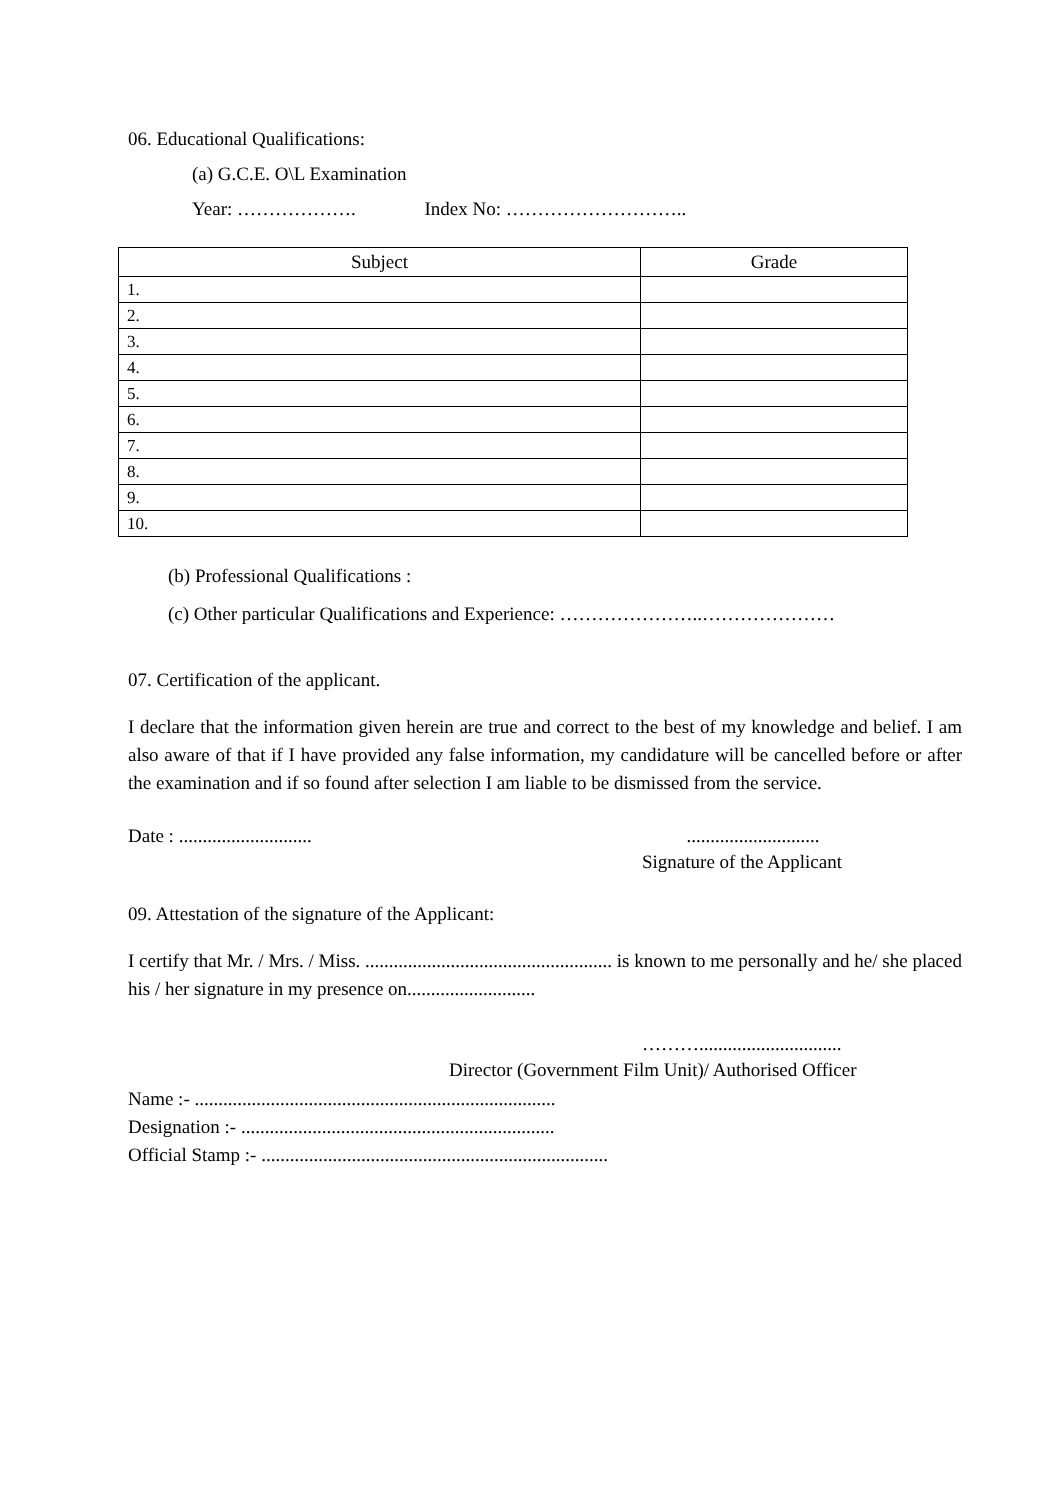06. Educational Qualifications:
(a) G.C.E. O\L Examination
Year: ………………. Index No: ………………………..
| Subject | Grade |
| --- | --- |
| 1. | |
| 2. | |
| 3. | |
| 4. | |
| 5. | |
| 6. | |
| 7. | |
| 8. | |
| 9. | |
| 10. | |
(b) Professional Qualifications :
(c) Other particular Qualifications and Experience: …………………..…………………
07. Certification of the applicant.
I declare that the information given herein are true and correct to the best of my knowledge and belief. I am also aware of that if I have provided any false information, my candidature will be cancelled before or after the examination and if so found after selection I am liable to be dismissed from the service.
Date : ............................ ............................
Signature of the Applicant
09. Attestation of the signature of the Applicant:
I certify that Mr. / Mrs. / Miss. .................................................... is known to me personally and he/ she placed his / her signature in my presence on...........................
………..............................
Director (Government Film Unit)/ Authorised Officer
Name :- ............................................................................
Designation :- ..................................................................
Official Stamp :- .........................................................................